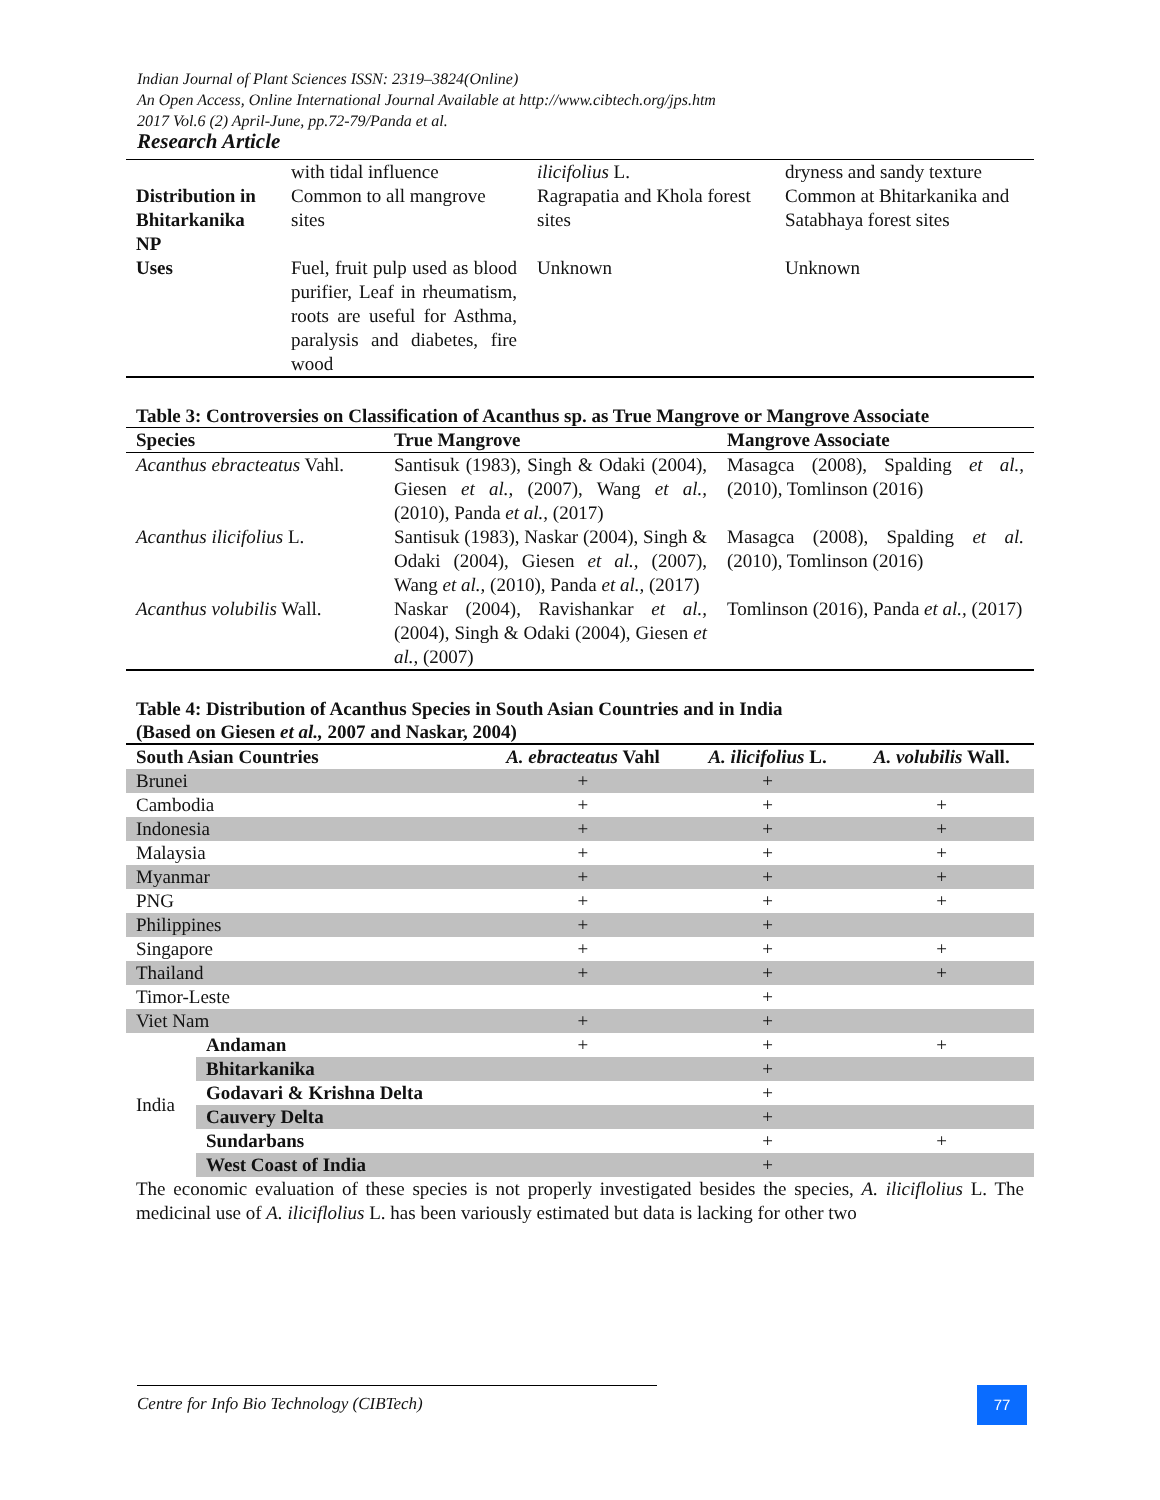Indian Journal of Plant Sciences ISSN: 2319–3824(Online)
An Open Access, Online International Journal Available at http://www.cibtech.org/jps.htm
2017 Vol.6 (2) April-June, pp.72-79/Panda et al.
Research Article
| | with tidal influence | ilicifolius L. | dryness and sandy texture |
| Distribution in Bhitarkanika NP | Common to all mangrove sites | Ragrapatia and Khola forest sites | Common at Bhitarkanika and Satabhaya forest sites |
| Uses | Fuel, fruit pulp used as blood purifier, Leaf in rheumatism, roots are useful for Asthma, paralysis and diabetes, fire wood | Unknown | Unknown |
Table 3: Controversies on Classification of Acanthus sp. as True Mangrove or Mangrove Associate
| Species | True Mangrove | Mangrove Associate |
| --- | --- | --- |
| Acanthus ebracteatus Vahl. | Santisuk (1983), Singh & Odaki (2004), Giesen et al., (2007), Wang et al., (2010), Panda et al., (2017) | Masagca (2008), Spalding et al., (2010), Tomlinson (2016) |
| Acanthus ilicifolius L. | Santisuk (1983), Naskar (2004), Singh & Odaki (2004), Giesen et al., (2007), Wang et al., (2010), Panda et al., (2017) | Masagca (2008), Spalding et al. (2010), Tomlinson (2016) |
| Acanthus volubilis Wall. | Naskar (2004), Ravishankar et al., (2004), Singh & Odaki (2004), Giesen et al., (2007) | Tomlinson (2016), Panda et al., (2017) |
Table 4: Distribution of Acanthus Species in South Asian Countries and in India
(Based on Giesen et al., 2007 and Naskar, 2004)
| South Asian Countries | | A. ebracteatus Vahl | A. ilicifolius L. | A. volubilis Wall. |
| --- | --- | --- | --- | --- |
| Brunei | | + | + | |
| Cambodia | | + | + | + |
| Indonesia | | + | + | + |
| Malaysia | | + | + | + |
| Myanmar | | + | + | + |
| PNG | | + | + | + |
| Philippines | | + | + | |
| Singapore | | + | + | + |
| Thailand | | + | + | + |
| Timor-Leste | | | + | |
| Viet Nam | | + | + | |
| India | Andaman | + | + | + |
| | Bhitarkanika | | + | |
| | Godavari & Krishna Delta | | + | |
| | Cauvery Delta | | + | |
| | Sundarbans | | + | + |
| | West Coast of India | | + | |
The economic evaluation of these species is not properly investigated besides the species, A. iliciflolius L. The medicinal use of A. iliciflolius L. has been variously estimated but data is lacking for other two
Centre for Info Bio Technology (CIBTech) 77